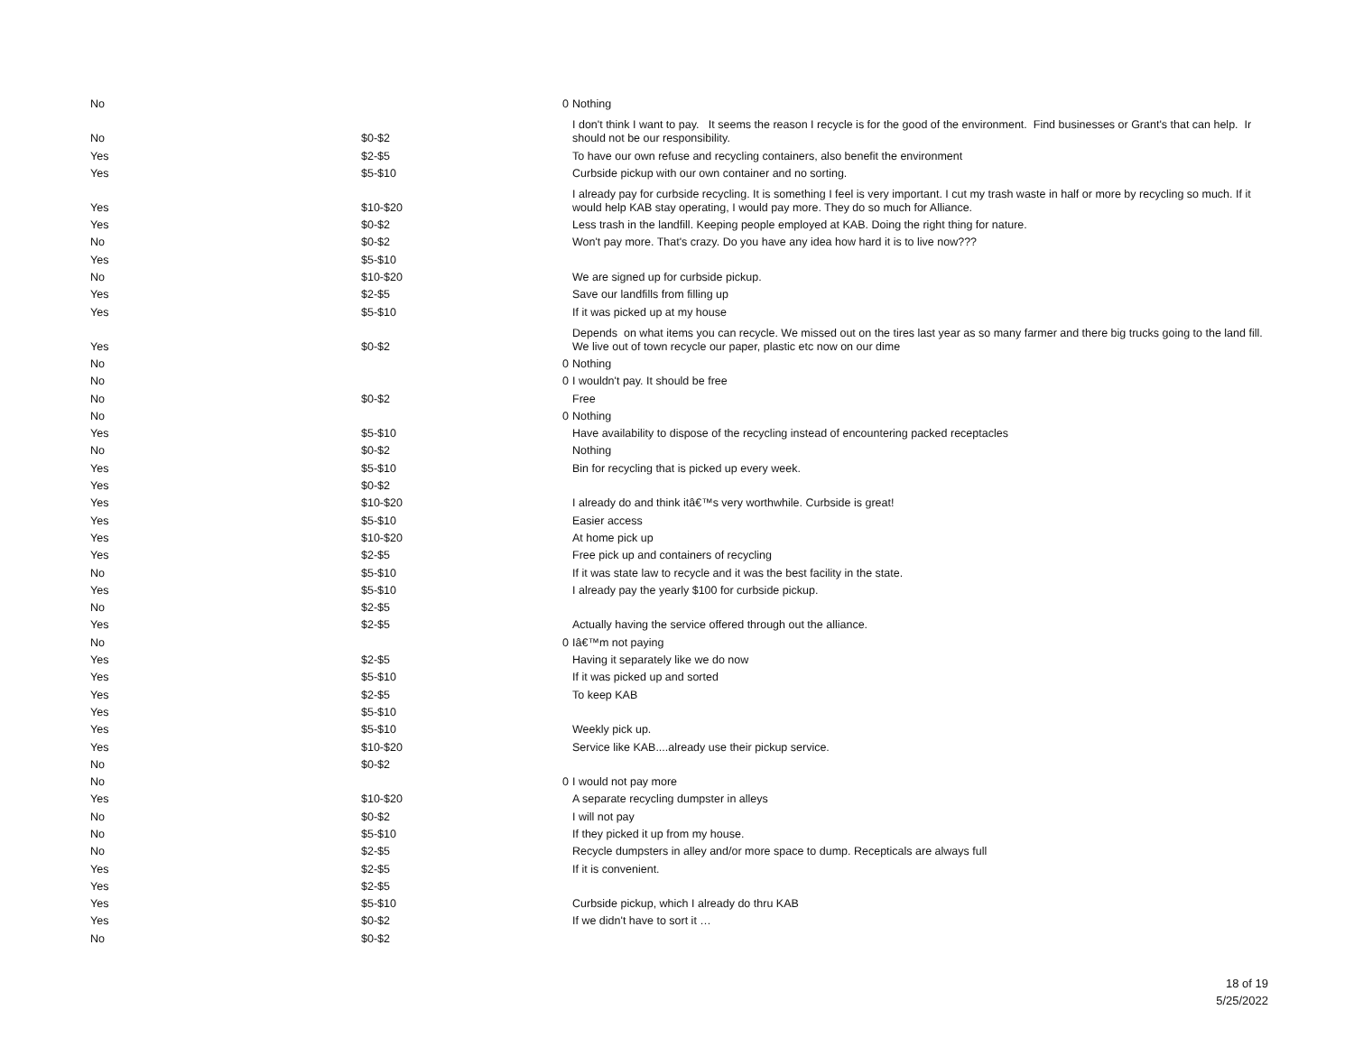| No | | 0 | Nothing |
| No | $0-$2 | | I don't think I want to pay. It seems the reason I recycle is for the good of the environment. Find businesses or Grant's that can help. Ir should not be our responsibility. |
| Yes | $2-$5 | | To have our own refuse and recycling containers, also benefit the environment |
| Yes | $5-$10 | | Curbside pickup with our own container and no sorting. |
| Yes | $10-$20 | | I already pay for curbside recycling. It is something I feel is very important. I cut my trash waste in half or more by recycling so much. If it would help KAB stay operating, I would pay more. They do so much for Alliance. |
| Yes | $0-$2 | | Less trash in the landfill. Keeping people employed at KAB. Doing the right thing for nature. |
| No | $0-$2 | | Won't pay more. That's crazy. Do you have any idea how hard it is to live now??? |
| Yes | $5-$10 | | |
| No | $10-$20 | | We are signed up for curbside pickup. |
| Yes | $2-$5 | | Save our landfills from filling up |
| Yes | $5-$10 | | If it was picked up at my house |
| Yes | $0-$2 | | Depends on what items you can recycle. We missed out on the tires last year as so many farmer and there big trucks going to the land fill. We live out of town recycle our paper, plastic etc now on our dime |
| No | | 0 | Nothing |
| No | | 0 | I wouldn't pay. It should be free |
| No | $0-$2 | | Free |
| No | | 0 | Nothing |
| Yes | $5-$10 | | Have availability to dispose of the recycling instead of encountering packed receptacles |
| No | $0-$2 | | Nothing |
| Yes | $5-$10 | | Bin for recycling that is picked up every week. |
| Yes | $0-$2 | | |
| Yes | $10-$20 | | I already do and think itâ€™s very worthwhile. Curbside is great! |
| Yes | $5-$10 | | Easier access |
| Yes | $10-$20 | | At home pick up |
| Yes | $2-$5 | | Free pick up and containers of recycling |
| No | $5-$10 | | If it was state law to recycle and it was the best facility in the state. |
| Yes | $5-$10 | | I already pay the yearly $100 for curbside pickup. |
| No | $2-$5 | | |
| Yes | $2-$5 | | Actually having the service offered through out the alliance. |
| No | | 0 | Iâ€™m not paying |
| Yes | $2-$5 | | Having it separately like we do now |
| Yes | $5-$10 | | If it was picked up and sorted |
| Yes | $2-$5 | | To keep KAB |
| Yes | $5-$10 | | |
| Yes | $5-$10 | | Weekly pick up. |
| Yes | $10-$20 | | Service like KAB....already use their pickup service. |
| No | $0-$2 | | |
| No | | 0 | I would not pay more |
| Yes | $10-$20 | | A separate recycling dumpster in alleys |
| No | $0-$2 | | I will not pay |
| No | $5-$10 | | If they picked it up from my house. |
| No | $2-$5 | | Recycle dumpsters in alley and/or more space to dump. Recepticals are always full |
| Yes | $2-$5 | | If it is convenient. |
| Yes | $2-$5 | | |
| Yes | $5-$10 | | Curbside pickup, which I already do thru KAB |
| Yes | $0-$2 | | If we didn't have to sort it … |
| No | $0-$2 | | |
18 of 19
5/25/2022